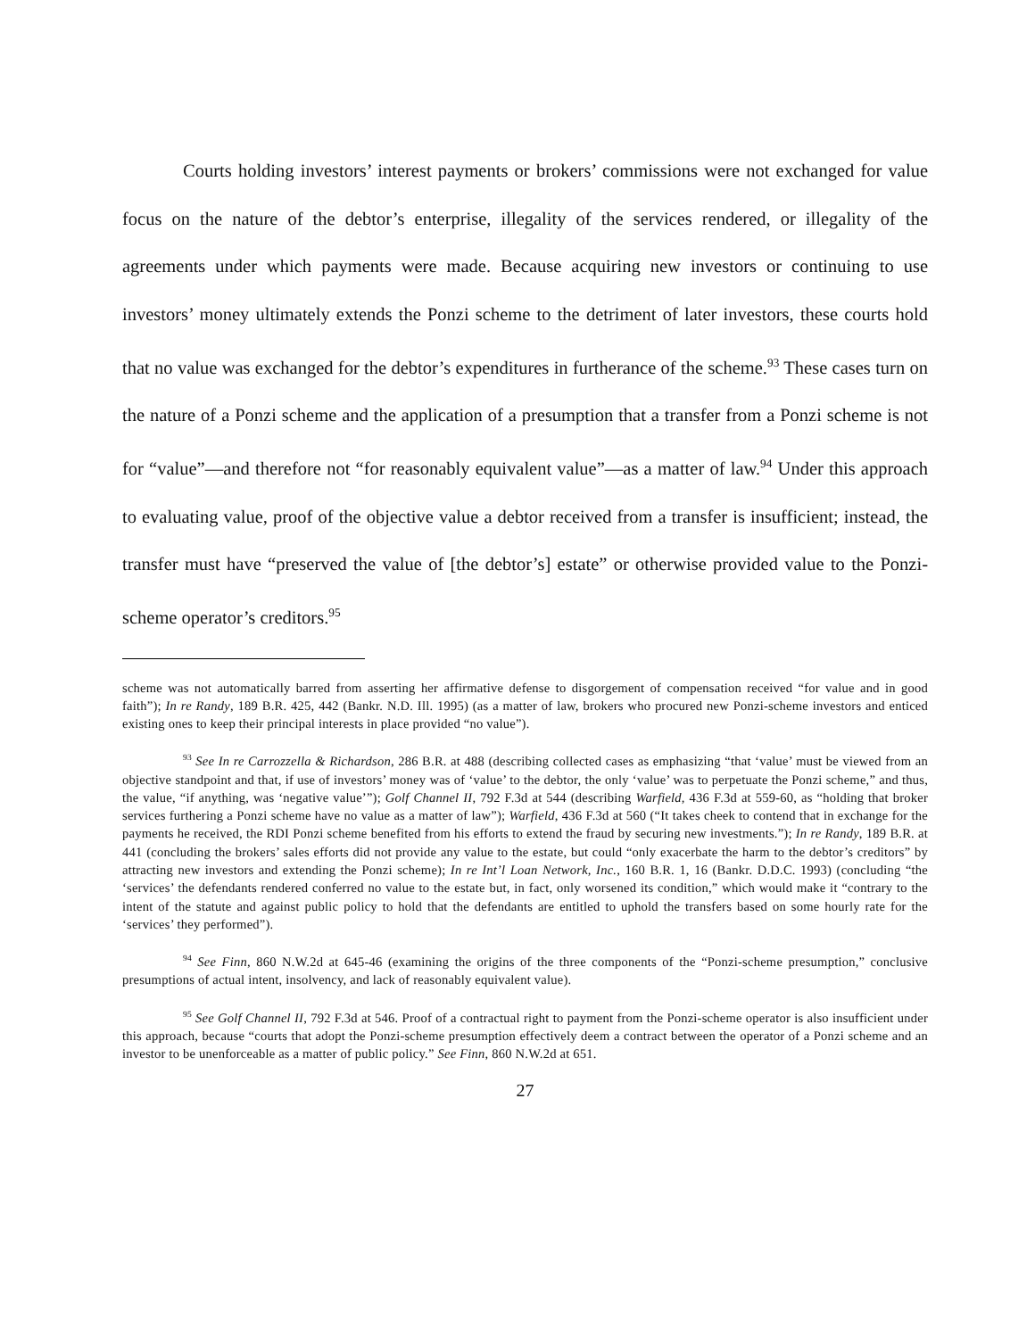Courts holding investors’ interest payments or brokers’ commissions were not exchanged for value focus on the nature of the debtor’s enterprise, illegality of the services rendered, or illegality of the agreements under which payments were made. Because acquiring new investors or continuing to use investors’ money ultimately extends the Ponzi scheme to the detriment of later investors, these courts hold that no value was exchanged for the debtor’s expenditures in furtherance of the scheme.<sup>93</sup> These cases turn on the nature of a Ponzi scheme and the application of a presumption that a transfer from a Ponzi scheme is not for “value”—and therefore not “for reasonably equivalent value”—as a matter of law.<sup>94</sup> Under this approach to evaluating value, proof of the objective value a debtor received from a transfer is insufficient; instead, the transfer must have “preserved the value of [the debtor’s] estate” or otherwise provided value to the Ponzi-scheme operator’s creditors.<sup>95</sup>
scheme was not automatically barred from asserting her affirmative defense to disgorgement of compensation received “for value and in good faith”); In re Randy, 189 B.R. 425, 442 (Bankr. N.D. Ill. 1995) (as a matter of law, brokers who procured new Ponzi-scheme investors and enticed existing ones to keep their principal interests in place provided “no value”).
<sup>93</sup> See In re Carrozzella & Richardson, 286 B.R. at 488 (describing collected cases as emphasizing “that ‘value’ must be viewed from an objective standpoint and that, if use of investors’ money was of ‘value’ to the debtor, the only ‘value’ was to perpetuate the Ponzi scheme,” and thus, the value, “if anything, was ‘negative value’”); Golf Channel II, 792 F.3d at 544 (describing Warfield, 436 F.3d at 559-60, as “holding that broker services furthering a Ponzi scheme have no value as a matter of law”); Warfield, 436 F.3d at 560 (“It takes cheek to contend that in exchange for the payments he received, the RDI Ponzi scheme benefited from his efforts to extend the fraud by securing new investments.”); In re Randy, 189 B.R. at 441 (concluding the brokers’ sales efforts did not provide any value to the estate, but could “only exacerbate the harm to the debtor’s creditors” by attracting new investors and extending the Ponzi scheme); In re Int’l Loan Network, Inc., 160 B.R. 1, 16 (Bankr. D.D.C. 1993) (concluding “the ‘services’ the defendants rendered conferred no value to the estate but, in fact, only worsened its condition,” which would make it “contrary to the intent of the statute and against public policy to hold that the defendants are entitled to uphold the transfers based on some hourly rate for the ‘services’ they performed”).
<sup>94</sup> See Finn, 860 N.W.2d at 645-46 (examining the origins of the three components of the “Ponzi-scheme presumption,” conclusive presumptions of actual intent, insolvency, and lack of reasonably equivalent value).
<sup>95</sup> See Golf Channel II, 792 F.3d at 546. Proof of a contractual right to payment from the Ponzi-scheme operator is also insufficient under this approach, because “courts that adopt the Ponzi-scheme presumption effectively deem a contract between the operator of a Ponzi scheme and an investor to be unenforceable as a matter of public policy.” See Finn, 860 N.W.2d at 651.
27